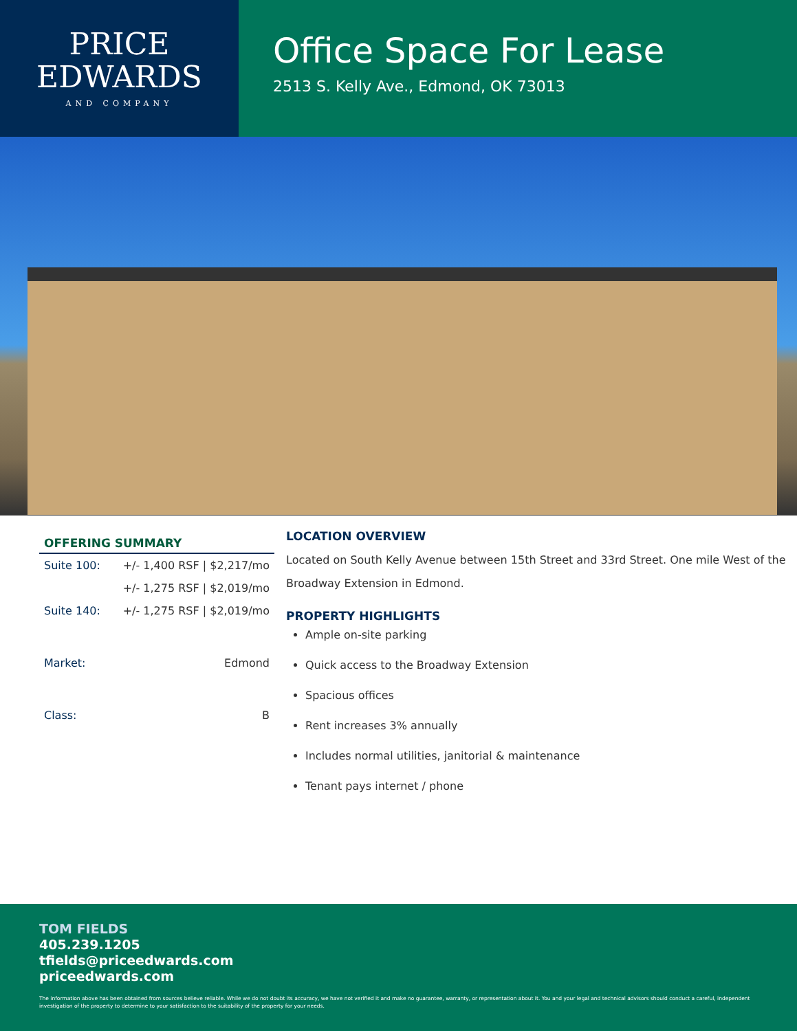PRICE
EDWARDS
AND COMPANY
Office Space For Lease
2513 S. Kelly Ave., Edmond, OK 73013
OFFERING SUMMARY
| Suite 100: | +/- 1,400 RSF / $2,217/mo |
| | +/- 1,275 RSF / $2,019/mo |
| Suite 140: | +/- 1,275 RSF / $2,019/mo |
| Market: | Edmond |
| Class: | B |
LOCATION OVERVIEW
Located on South Kelly Avenue between 15th Street and 33rd Street. One mile West of the Broadway Extension in Edmond.
PROPERTY HIGHLIGHTS
Ample on-site parking
Quick access to the Broadway Extension
Spacious offices
Rent increases 3% annually
Includes normal utilities, janitorial & maintenance
Tenant pays internet / phone
TOM FIELDS
405.239.1205
tfields@priceedwards.com
priceedwards.com
The information above has been obtained from sources believe reliable. While we do not doubt its accuracy, we have not verified it and make no guarantee, warranty, or representation about it. You and your legal and technical advisors should conduct a careful, independent investigation of the property to determine to your satisfaction to the suitability of the property for your needs.